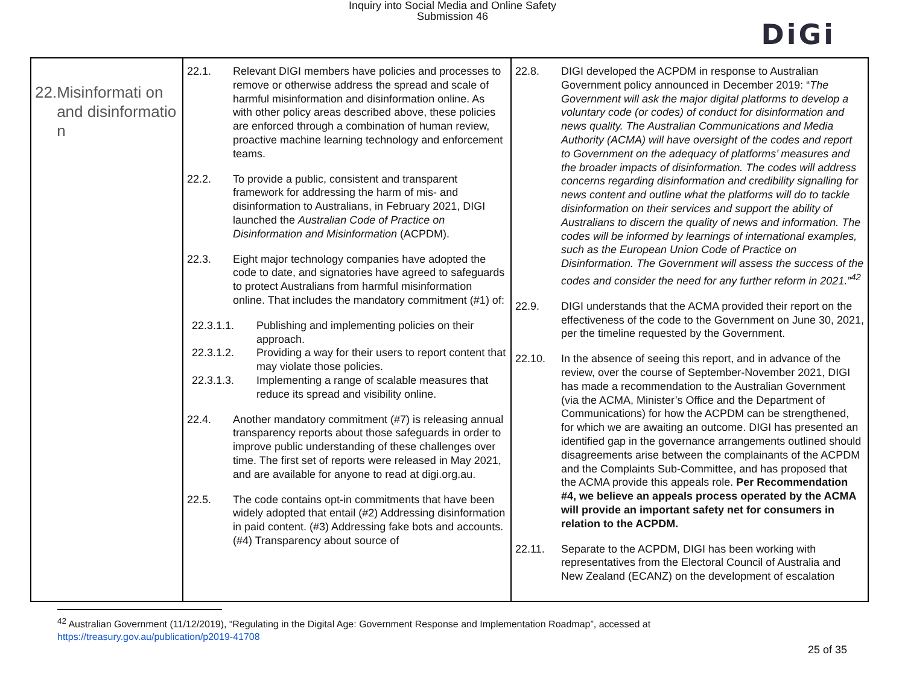Inquiry into Social Media and Online Safety
Submission 46
DiGi
| 22. Misinformati on and disinformatio n | 22.1. Relevant DIGI members have policies and processes to remove or otherwise address the spread and scale of harmful misinformation and disinformation online. As with other policy areas described above, these policies are enforced through a combination of human review, proactive machine learning technology and enforcement teams. 22.2. To provide a public, consistent and transparent framework for addressing the harm of mis- and disinformation to Australians, in February 2021, DIGI launched the Australian Code of Practice on Disinformation and Misinformation (ACPDM). 22.3. Eight major technology companies have adopted the code to date, and signatories have agreed to safeguards to protect Australians from harmful misinformation online. That includes the mandatory commitment (#1) of: 22.3.1.1. Publishing and implementing policies on their approach. 22.3.1.2. Providing a way for their users to report content that may violate those policies. 22.3.1.3. Implementing a range of scalable measures that reduce its spread and visibility online. 22.4. Another mandatory commitment (#7) is releasing annual transparency reports about those safeguards in order to improve public understanding of these challenges over time. The first set of reports were released in May 2021, and are available for anyone to read at digi.org.au. 22.5. The code contains opt-in commitments that have been widely adopted that entail (#2) Addressing disinformation in paid content. (#3) Addressing fake bots and accounts.(#4) Transparency about source of | 22.8. DIGI developed the ACPDM in response to Australian Government policy announced in December 2019: “ The Government will ask the major digital platforms to develop a voluntary code (or codes) of conduct for disinformation and news quality. The Australian Communications and Media Authority (ACMA) will have oversight of the codes and report to Government on the adequacy of platforms’ measures and the broader impacts of disinformation. The codes will address concerns regarding disinformation and credibility signalling for news content and outline what the platforms will do to tackle disinformation on their services and support the ability of Australians to discern the quality of news and information. The codes will be informed by learnings of international examples, such as the European Union Code of Practice on Disinformation. The Government will assess the success of the codes and consider the need for any further reform in 2021.”<sup>42</sup> 22.9. DIGI understands that the ACMA provided their report on the effectiveness of the code to the Government on June 30, 2021, per the timeline requested by the Government. 22.10. In the absence of seeing this report, and in advance of the review, over the course of September-November 2021, DIGI has made a recommendation to the Australian Government (via the ACMA, Minister’s Office and the Department of Communications) for how the ACPDM can be strengthened, for which we are awaiting an outcome. DIGI has presented an identified gap in the governance arrangements outlined should disagreements arise between the complainants of the ACPDM and the Complaints Sub-Committee, and has proposed that the ACMA provide this appeals role. Per Recommendation #4, we believe an appeals process operated by the ACMA will provide an important safety net for consumers in relation to the ACPDM. 22.11. Separate to the ACPDM, DIGI has been working with representatives from the Electoral Council of Australia and New Zealand (ECANZ) on the development of escalation |
<sup>42</sup> Australian Government (11/12/2019), “Regulating in the Digital Age: Government Response and Implementation Roadmap”, accessed at
https://treasury.gov.au/publication/p2019-41708
25 of 35